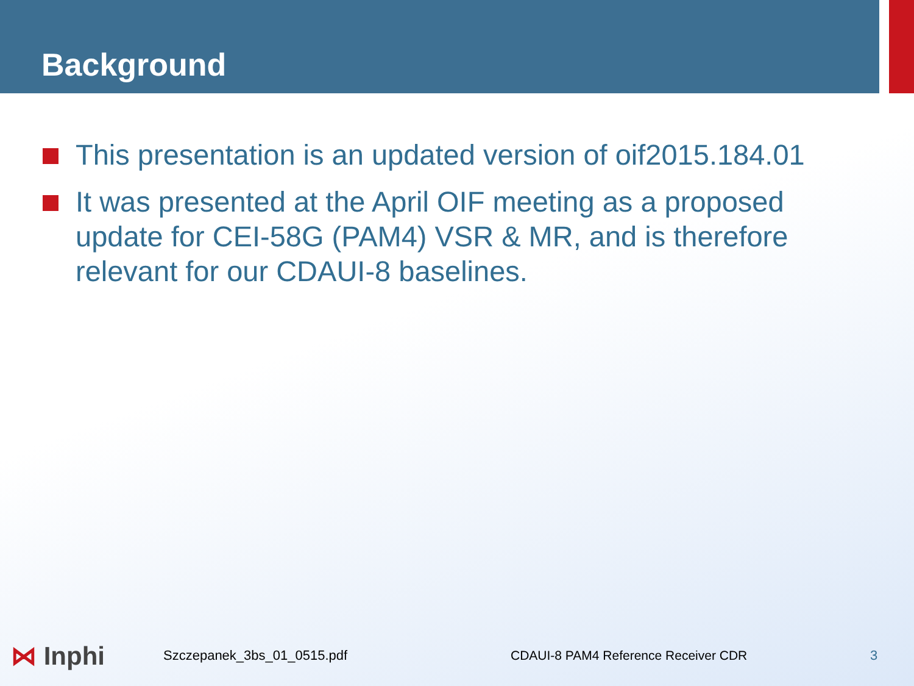Background
This presentation is an updated version of oif2015.184.01
It was presented at the April OIF meeting as a proposed update for CEI-58G (PAM4) VSR & MR, and is therefore relevant for our CDAUI-8 baselines.
⋈ Inphi
Szczepanek_3bs_01_0515.pdf CDAUI-8 PAM4 Reference Receiver CDR 3